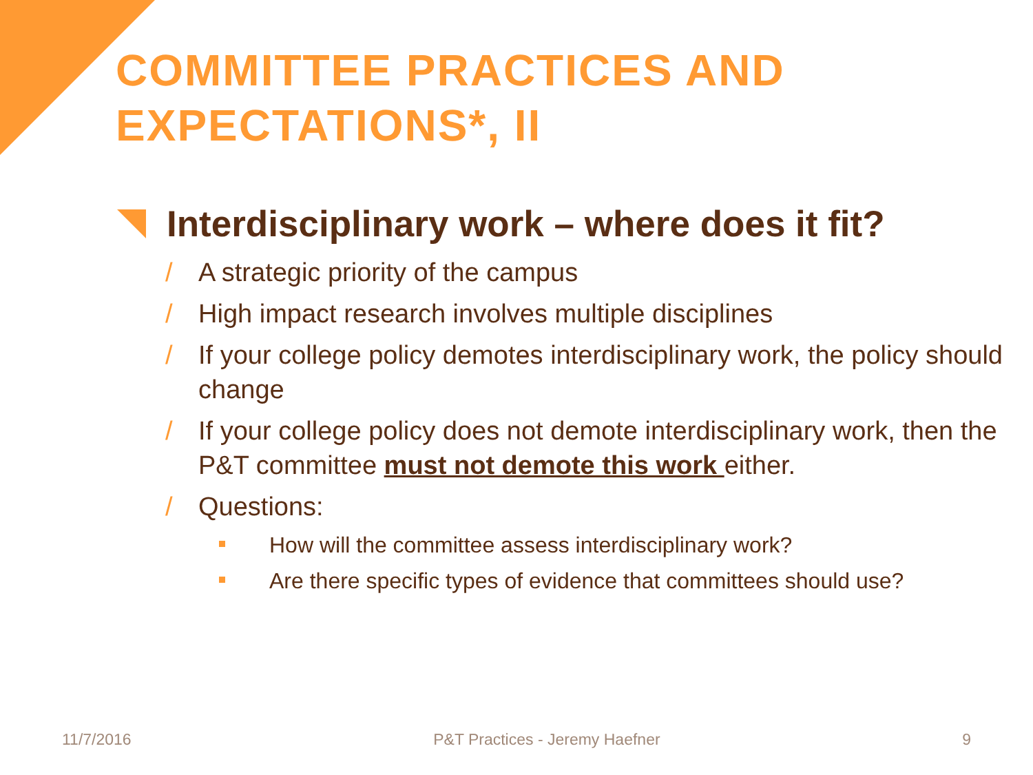COMMITTEE PRACTICES AND EXPECTATIONS*, II
Interdisciplinary work – where does it fit?
/ A strategic priority of the campus
/ High impact research involves multiple disciplines
/ If your college policy demotes interdisciplinary work, the policy should change
/ If your college policy does not demote interdisciplinary work, then the P&T committee must not demote this work either.
/ Questions:
How will the committee assess interdisciplinary work?
Are there specific types of evidence that committees should use?
11/7/2016 P&T Practices - Jeremy Haefner 9